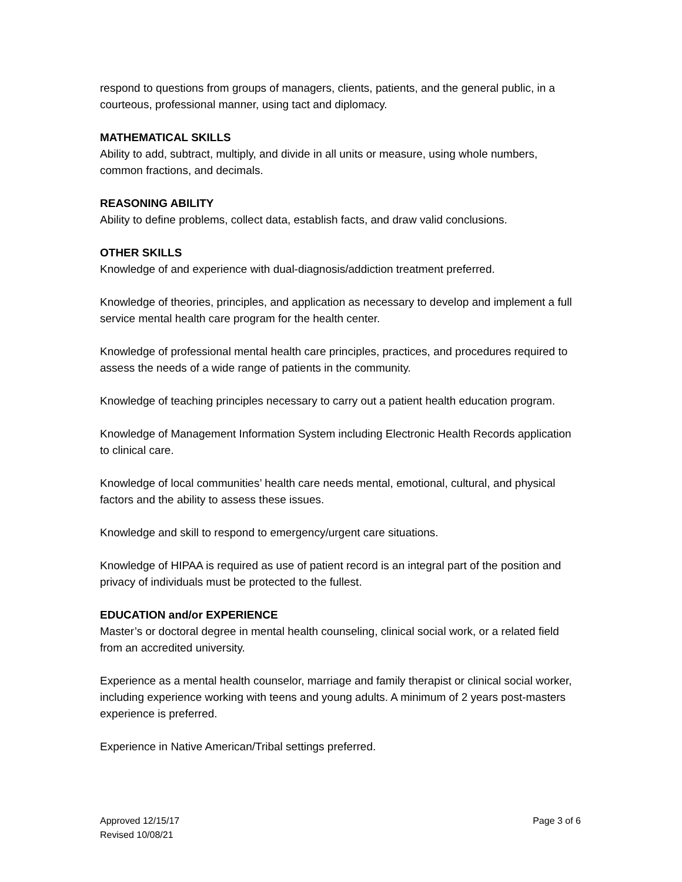respond to questions from groups of managers, clients, patients, and the general public, in a courteous, professional manner, using tact and diplomacy.
MATHEMATICAL SKILLS
Ability to add, subtract, multiply, and divide in all units or measure, using whole numbers, common fractions, and decimals.
REASONING ABILITY
Ability to define problems, collect data, establish facts, and draw valid conclusions.
OTHER SKILLS
Knowledge of and experience with dual-diagnosis/addiction treatment preferred.
Knowledge of theories, principles, and application as necessary to develop and implement a full service mental health care program for the health center.
Knowledge of professional mental health care principles, practices, and procedures required to assess the needs of a wide range of patients in the community.
Knowledge of teaching principles necessary to carry out a patient health education program.
Knowledge of Management Information System including Electronic Health Records application to clinical care.
Knowledge of local communities’ health care needs mental, emotional, cultural, and physical factors and the ability to assess these issues.
Knowledge and skill to respond to emergency/urgent care situations.
Knowledge of HIPAA is required as use of patient record is an integral part of the position and privacy of individuals must be protected to the fullest.
EDUCATION and/or EXPERIENCE
Master’s or doctoral degree in mental health counseling, clinical social work, or a related field from an accredited university.
Experience as a mental health counselor, marriage and family therapist or clinical social worker, including experience working with teens and young adults. A minimum of 2 years post-masters experience is preferred.
Experience in Native American/Tribal settings preferred.
Approved 12/15/17
Revised 10/08/21
Page 3 of 6